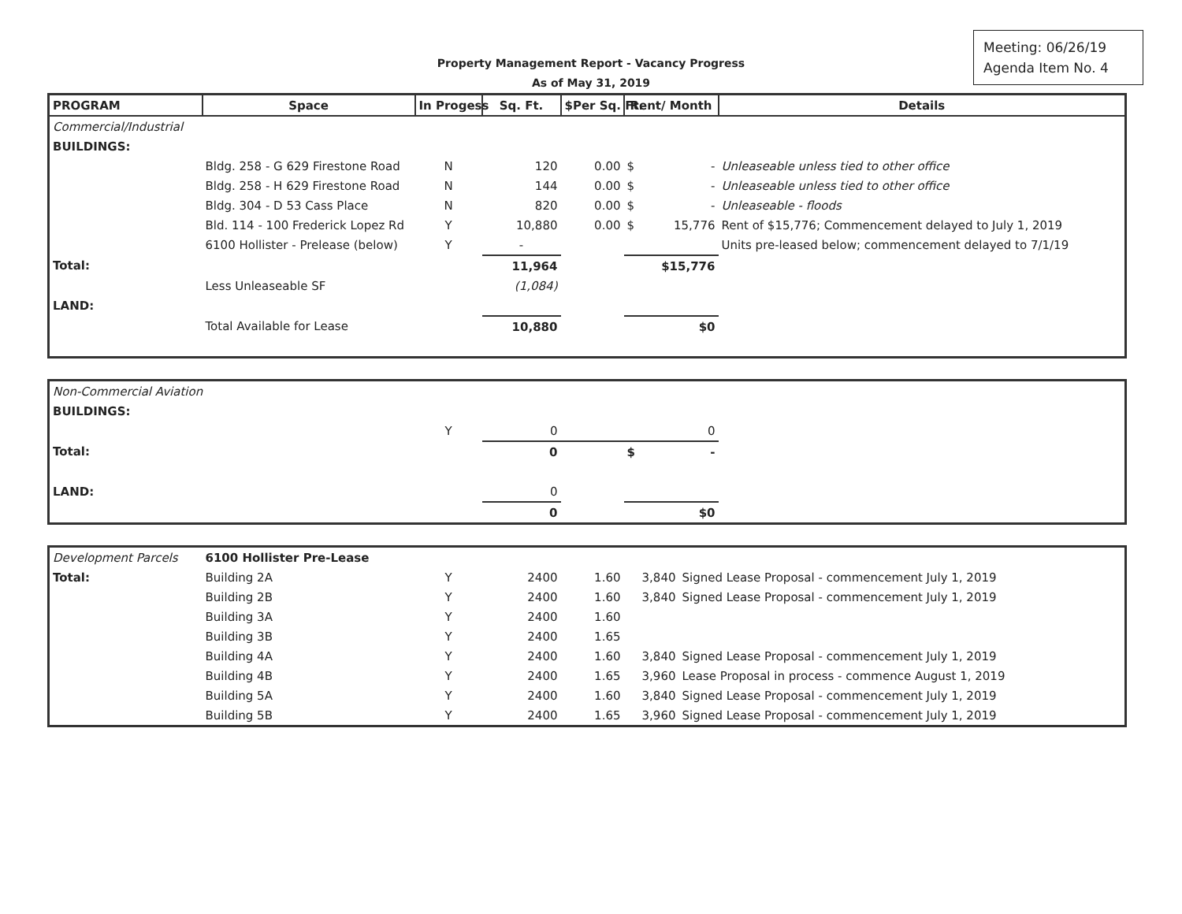Meeting: 06/26/19
Agenda Item No. 4
Property Management Report - Vacancy Progress
As of May 31, 2019
| PROGRAM | Space | In Progess | Sq. Ft. | $Per Sq. Ft. | Rent/ Month | Details |
| --- | --- | --- | --- | --- | --- | --- |
| Commercial/Industrial | | | | | | |
| BUILDINGS: | | | | | | |
| | Bldg. 258 - G 629 Firestone Road | N | 120 | 0.00 | $ - | Unleaseable unless tied to other office |
| | Bldg. 258 - H 629 Firestone Road | N | 144 | 0.00 | $ - | Unleaseable unless tied to other office |
| | Bldg. 304 - D 53 Cass Place | N | 820 | 0.00 | $ - | Unleaseable - floods |
| | Bld. 114 - 100 Frederick Lopez Rd | Y | 10,880 | 0.00 | $ 15,776 | Rent of $15,776; Commencement delayed to July 1, 2019 |
| | 6100 Hollister - Prelease (below) | Y | - | | | Units pre-leased below; commencement delayed to 7/1/19 |
| Total: | | | 11,964 | | $15,776 | |
| | Less Unleaseable SF | | (1,084) | | | |
| LAND: | | | | | | |
| | Total Available for Lease | | 10,880 | | $0 | |
| Non-Commercial Aviation | | | | | | |
| BUILDINGS: | | | | | | |
| | | Y | 0 | | 0 | |
| Total: | | | 0 | | $ - | |
| LAND: | | | 0 | | | |
| | | | 0 | | $0 | |
| Development Parcels | 6100 Hollister Pre-Lease | | | | | |
| Total: | Building 2A | Y | 2400 | 1.60 | 3,840 | Signed Lease Proposal - commencement July 1, 2019 |
| | Building 2B | Y | 2400 | 1.60 | 3,840 | Signed Lease Proposal - commencement July 1, 2019 |
| | Building 3A | Y | 2400 | 1.60 | | |
| | Building 3B | Y | 2400 | 1.65 | | |
| | Building 4A | Y | 2400 | 1.60 | 3,840 | Signed Lease Proposal - commencement July 1, 2019 |
| | Building 4B | Y | 2400 | 1.65 | 3,960 | Lease Proposal in process - commence August 1, 2019 |
| | Building 5A | Y | 2400 | 1.60 | 3,840 | Signed Lease Proposal - commencement July 1, 2019 |
| | Building 5B | Y | 2400 | 1.65 | 3,960 | Signed Lease Proposal - commencement July 1, 2019 |